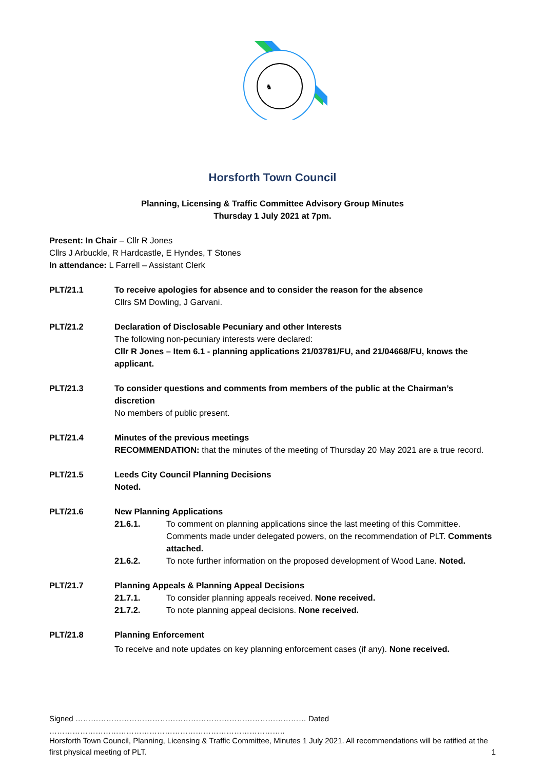♞
Horsforth Town Council
Planning, Licensing & Traffic Committee Advisory Group Minutes
Thursday 1 July 2021 at 7pm.
Present: In Chair – Cllr R Jones
Cllrs J Arbuckle, R Hardcastle, E Hyndes, T Stones
In attendance: L Farrell – Assistant Clerk
PLT/21.1 To receive apologies for absence and to consider the reason for the absence
Cllrs SM Dowling, J Garvani.
PLT/21.2 Declaration of Disclosable Pecuniary and other Interests
The following non-pecuniary interests were declared:
Cllr R Jones – Item 6.1 - planning applications 21/03781/FU, and 21/04668/FU, knows the applicant.
PLT/21.3 To consider questions and comments from members of the public at the Chairman’s discretion
No members of public present.
PLT/21.4 Minutes of the previous meetings
RECOMMENDATION: that the minutes of the meeting of Thursday 20 May 2021 are a true record.
PLT/21.5 Leeds City Council Planning Decisions
Noted.
PLT/21.6 New Planning Applications
21.6.1. To comment on planning applications since the last meeting of this Committee. Comments made under delegated powers, on the recommendation of PLT. Comments attached.
21.6.2. To note further information on the proposed development of Wood Lane. Noted.
PLT/21.7 Planning Appeals & Planning Appeal Decisions
21.7.1. To consider planning appeals received. None received.
21.7.2. To note planning appeal decisions. None received.
PLT/21.8 Planning Enforcement
To receive and note updates on key planning enforcement cases (if any). None received.
Signed ……………………………………………………………………………… Dated ………………………………………………………………………………..
Horsforth Town Council, Planning, Licensing & Traffic Committee, Minutes 1 July 2021. All recommendations will be ratified at the first physical meeting of PLT.
1